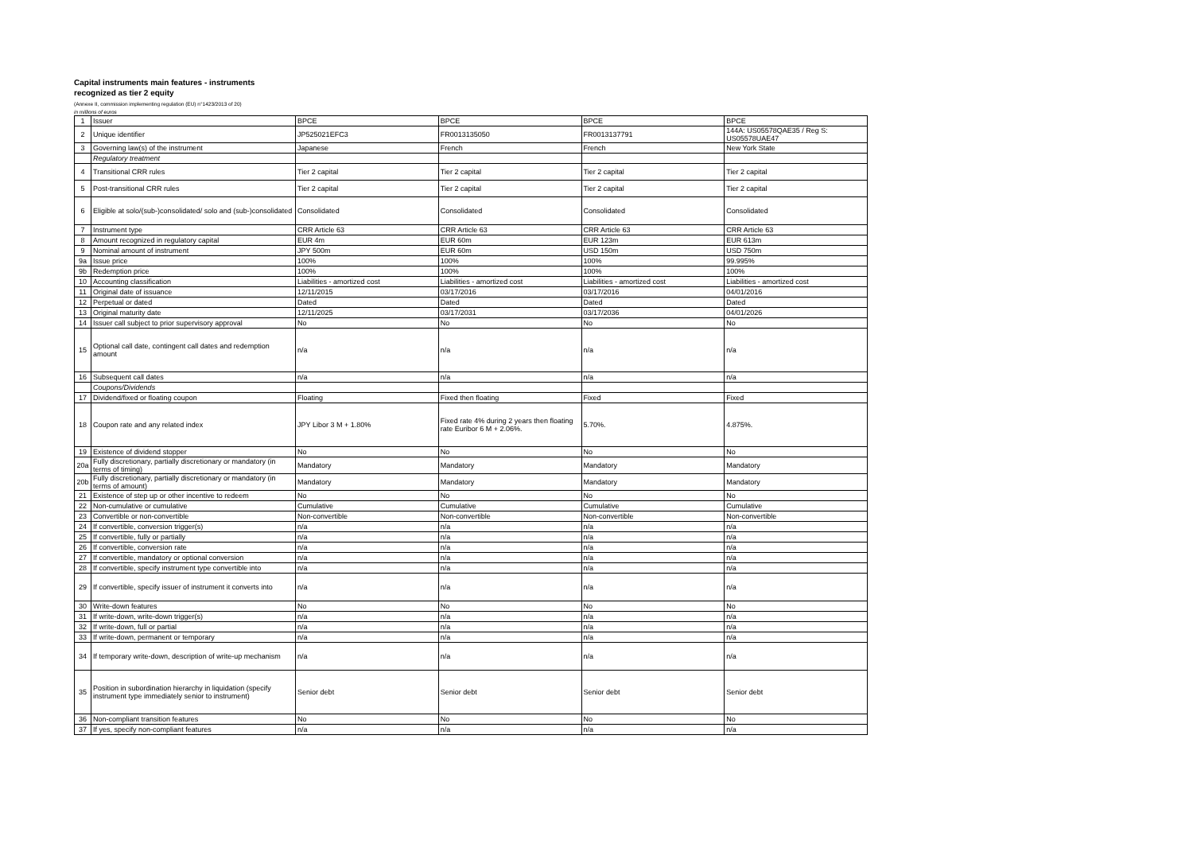Capital instruments main features - instruments
recognized as tier 2 equity
(Annexe II, commission implementing regulation (EU) n°1423/2013 of 20)
in millions of euros
| 1 | Issuer | BPCE | BPCE | BPCE | BPCE |
| 2 | Unique identifier | JP525021EFC3 | FR0013135050 | FR0013137791 | 144A: US05578QAE35 / Reg S: US05578UAE47 |
| 3 | Governing law(s) of the instrument | Japanese | French | French | New York State |
| | Regulatory treatment | | | | |
| 4 | Transitional CRR rules | Tier 2 capital | Tier 2 capital | Tier 2 capital | Tier 2 capital |
| 5 | Post-transitional CRR rules | Tier 2 capital | Tier 2 capital | Tier 2 capital | Tier 2 capital |
| 6 | Eligible at solo/(sub-)consolidated/ solo and (sub-)consolidated | Consolidated | Consolidated | Consolidated | Consolidated |
| 7 | Instrument type | CRR Article 63 | CRR Article 63 | CRR Article 63 | CRR Article 63 |
| 8 | Amount recognized in regulatory capital | EUR 4m | EUR 60m | EUR 123m | EUR 613m |
| 9 | Nominal amount of instrument | JPY 500m | EUR 60m | USD 150m | USD 750m |
| 9a | Issue price | 100% | 100% | 100% | 99.995% |
| 9b | Redemption price | 100% | 100% | 100% | 100% |
| 10 | Accounting classification | Liabilities - amortized cost | Liabilities - amortized cost | Liabilities - amortized cost | Liabilities - amortized cost |
| 11 | Original date of issuance | 12/11/2015 | 03/17/2016 | 03/17/2016 | 04/01/2016 |
| 12 | Perpetual or dated | Dated | Dated | Dated | Dated |
| 13 | Original maturity date | 12/11/2025 | 03/17/2031 | 03/17/2036 | 04/01/2026 |
| 14 | Issuer call subject to prior supervisory approval | No | No | No | No |
| 15 | Optional call date, contingent call dates and redemption amount | n/a | n/a | n/a | n/a |
| 16 | Subsequent call dates | n/a | n/a | n/a | n/a |
| | Coupons/Dividends | | | | |
| 17 | Dividend/fixed or floating coupon | Floating | Fixed then floating | Fixed | Fixed |
| 18 | Coupon rate and any related index | JPY Libor 3 M + 1.80% | Fixed rate 4% during 2 years then floating rate Euribor 6 M + 2.06%. | 5.70%. | 4.875%. |
| 19 | Existence of dividend stopper | No | No | No | No |
| 20a | Fully discretionary, partially discretionary or mandatory (in terms of timing) | Mandatory | Mandatory | Mandatory | Mandatory |
| 20b | Fully discretionary, partially discretionary or mandatory (in terms of amount) | Mandatory | Mandatory | Mandatory | Mandatory |
| 21 | Existence of step up or other incentive to redeem | No | No | No | No |
| 22 | Non-cumulative or cumulative | Cumulative | Cumulative | Cumulative | Cumulative |
| 23 | Convertible or non-convertible | Non-convertible | Non-convertible | Non-convertible | Non-convertible |
| 24 | If convertible, conversion trigger(s) | n/a | n/a | n/a | n/a |
| 25 | If convertible, fully or partially | n/a | n/a | n/a | n/a |
| 26 | If convertible, conversion rate | n/a | n/a | n/a | n/a |
| 27 | If convertible, mandatory or optional conversion | n/a | n/a | n/a | n/a |
| 28 | If convertible, specify instrument type convertible into | n/a | n/a | n/a | n/a |
| 29 | If convertible, specify issuer of instrument it converts into | n/a | n/a | n/a | n/a |
| 30 | Write-down features | No | No | No | No |
| 31 | If write-down, write-down trigger(s) | n/a | n/a | n/a | n/a |
| 32 | If write-down, full or partial | n/a | n/a | n/a | n/a |
| 33 | If write-down, permanent or temporary | n/a | n/a | n/a | n/a |
| 34 | If temporary write-down, description of write-up mechanism | n/a | n/a | n/a | n/a |
| 35 | Position in subordination hierarchy in liquidation (specify instrument type immediately senior to instrument) | Senior debt | Senior debt | Senior debt | Senior debt |
| 36 | Non-compliant transition features | No | No | No | No |
| 37 | If yes, specify non-compliant features | n/a | n/a | n/a | n/a |